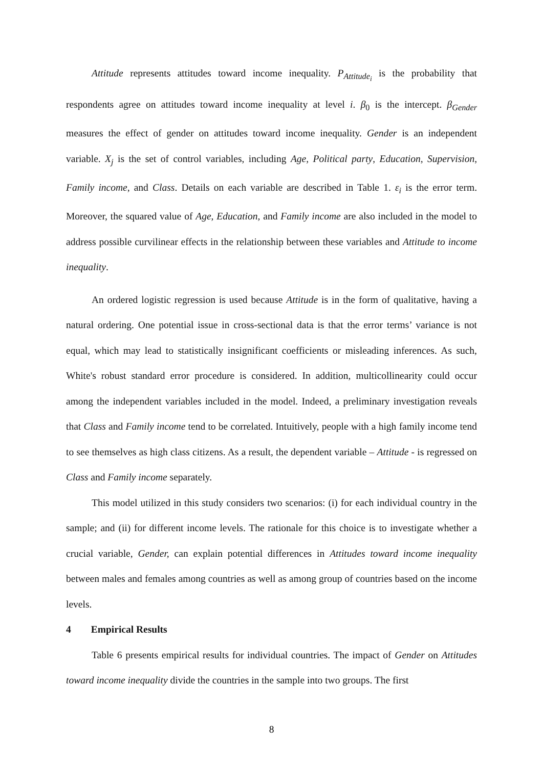Attitude represents attitudes toward income inequality. P<sub>Attitude<sub>i</sub></sub> is the probability that respondents agree on attitudes toward income inequality at level i. β<sub>0</sub> is the intercept. β<sub>Gender</sub> measures the effect of gender on attitudes toward income inequality. Gender is an independent variable. X<sub>j</sub> is the set of control variables, including Age, Political party, Education, Supervision, Family income, and Class. Details on each variable are described in Table 1. ε<sub>i</sub> is the error term. Moreover, the squared value of Age, Education, and Family income are also included in the model to address possible curvilinear effects in the relationship between these variables and Attitude to income inequality.
An ordered logistic regression is used because Attitude is in the form of qualitative, having a natural ordering. One potential issue in cross-sectional data is that the error terms’ variance is not equal, which may lead to statistically insignificant coefficients or misleading inferences. As such, White's robust standard error procedure is considered. In addition, multicollinearity could occur among the independent variables included in the model. Indeed, a preliminary investigation reveals that Class and Family income tend to be correlated. Intuitively, people with a high family income tend to see themselves as high class citizens. As a result, the dependent variable – Attitude - is regressed on Class and Family income separately.
This model utilized in this study considers two scenarios: (i) for each individual country in the sample; and (ii) for different income levels. The rationale for this choice is to investigate whether a crucial variable, Gender, can explain potential differences in Attitudes toward income inequality between males and females among countries as well as among group of countries based on the income levels.
4 Empirical Results
Table 6 presents empirical results for individual countries. The impact of Gender on Attitudes toward income inequality divide the countries in the sample into two groups. The first
8